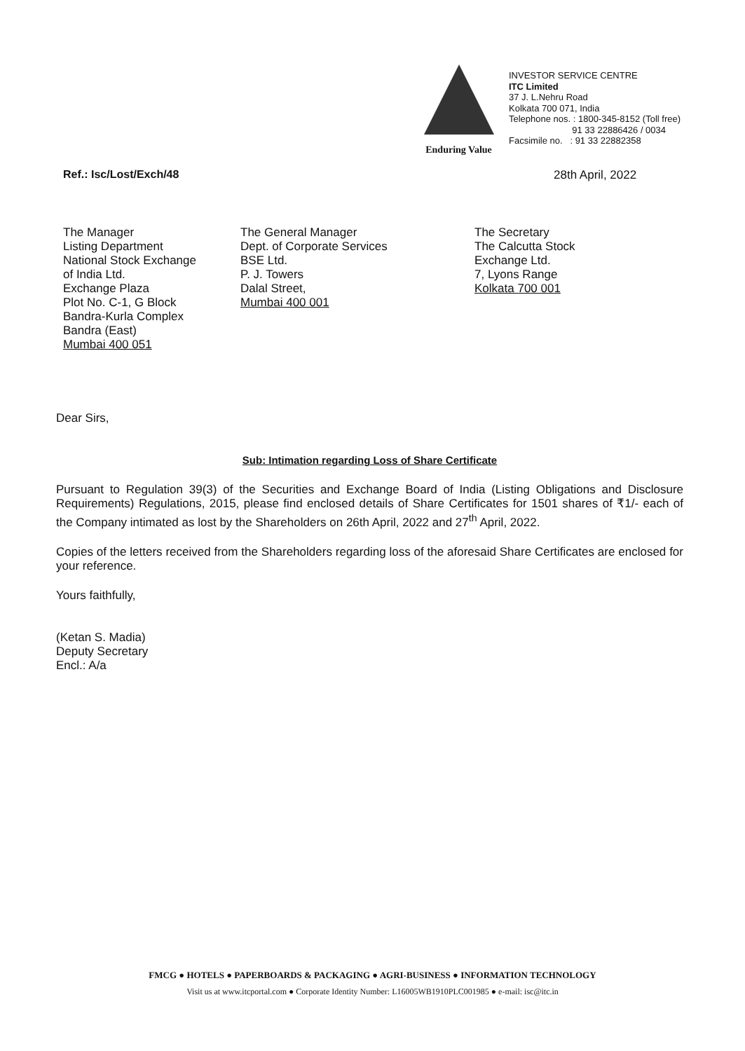Enduring Value
INVESTOR SERVICE CENTRE
ITC Limited
37 J. L.Nehru Road
Kolkata 700 071, India
Telephone nos. : 1800-345-8152 (Toll free)
91 33 22886426 / 0034
Facsimile no. : 91 33 22882358
Ref.: Isc/Lost/Exch/48 28th April, 2022
The Manager
Listing Department
National Stock Exchange
of India Ltd.
Exchange Plaza
Plot No. C-1, G Block
Bandra-Kurla Complex
Bandra (East)
Mumbai 400 051
The General Manager
Dept. of Corporate Services
BSE Ltd.
P. J. Towers
Dalal Street,
Mumbai 400 001
The Secretary
The Calcutta Stock
Exchange Ltd.
7, Lyons Range
Kolkata 700 001
Dear Sirs,
Sub: Intimation regarding Loss of Share Certificate
Pursuant to Regulation 39(3) of the Securities and Exchange Board of India (Listing Obligations and Disclosure Requirements) Regulations, 2015, please find enclosed details of Share Certificates for 1501 shares of ₹1/- each of the Company intimated as lost by the Shareholders on 26th April, 2022 and 27<sup>th</sup> April, 2022.
Copies of the letters received from the Shareholders regarding loss of the aforesaid Share Certificates are enclosed for your reference.
Yours faithfully,
(Ketan S. Madia)
Deputy Secretary
Encl.: A/a
FMCG ● HOTELS ● PAPERBOARDS & PACKAGING ● AGRI-BUSINESS ● INFORMATION TECHNOLOGY
Visit us at www.itcportal.com ● Corporate Identity Number: L16005WB1910PLC001985 ● e-mail: isc@itc.in